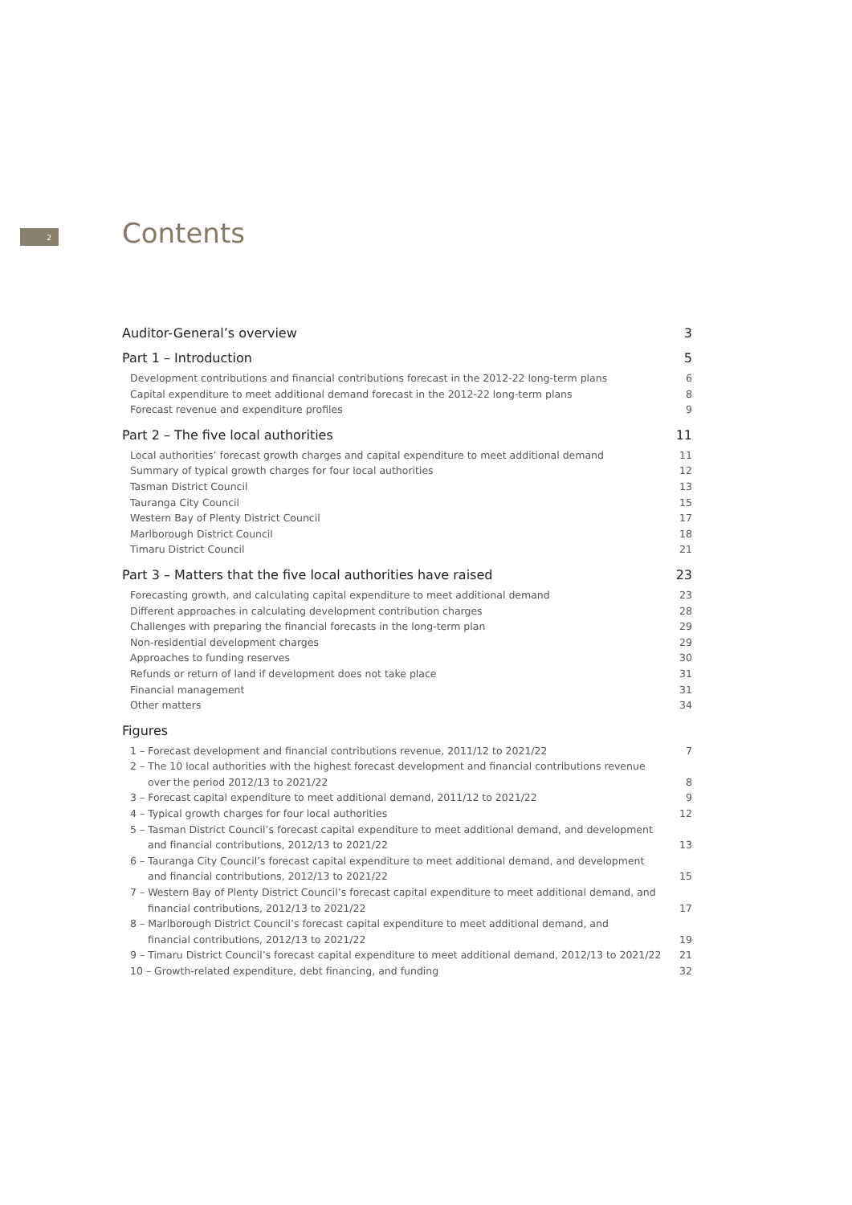2 Contents
Auditor-General’s overview 3
Part 1 – Introduction 5
Development contributions and financial contributions forecast in the 2012-22 long-term plans 6
Capital expenditure to meet additional demand forecast in the 2012-22 long-term plans 8
Forecast revenue and expenditure profiles 9
Part 2 – The five local authorities 11
Local authorities’ forecast growth charges and capital expenditure to meet additional demand 11
Summary of typical growth charges for four local authorities 12
Tasman District Council 13
Tauranga City Council 15
Western Bay of Plenty District Council 17
Marlborough District Council 18
Timaru District Council 21
Part 3 – Matters that the five local authorities have raised 23
Forecasting growth, and calculating capital expenditure to meet additional demand 23
Different approaches in calculating development contribution charges 28
Challenges with preparing the financial forecasts in the long-term plan 29
Non-residential development charges 29
Approaches to funding reserves 30
Refunds or return of land if development does not take place 31
Financial management 31
Other matters 34
Figures
1 – Forecast development and financial contributions revenue, 2011/12 to 2021/22 7
2 – The 10 local authorities with the highest forecast development and financial contributions revenue over the period 2012/13 to 2021/22 8
3 – Forecast capital expenditure to meet additional demand, 2011/12 to 2021/22 9
4 – Typical growth charges for four local authorities 12
5 – Tasman District Council’s forecast capital expenditure to meet additional demand, and development
and financial contributions, 2012/13 to 2021/22 13
6 – Tauranga City Council’s forecast capital expenditure to meet additional demand, and development
and financial contributions, 2012/13 to 2021/22 15
7 – Western Bay of Plenty District Council’s forecast capital expenditure to meet additional demand, and
financial contributions, 2012/13 to 2021/22 17
8 – Marlborough District Council’s forecast capital expenditure to meet additional demand, and
financial contributions, 2012/13 to 2021/22 19
9 – Timaru District Council’s forecast capital expenditure to meet additional demand, 2012/13 to 2021/22 21
10 – Growth-related expenditure, debt financing, and funding 32